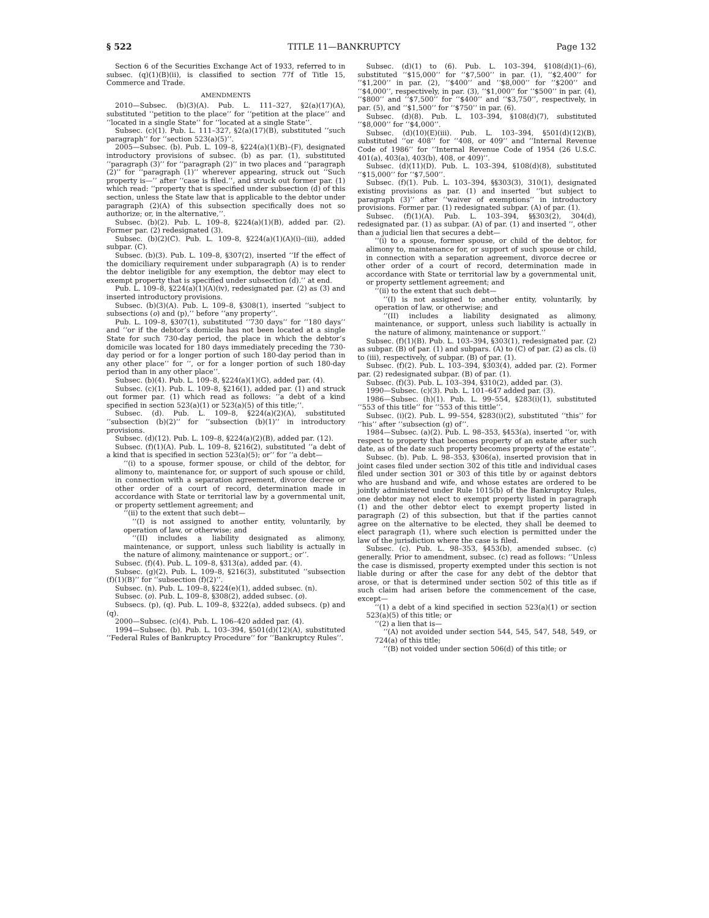§ 522 TITLE 11—BANKRUPTCY Page 132
Section 6 of the Securities Exchange Act of 1933, referred to in subsec. (q)(1)(B)(ii), is classified to section 77f of Title 15, Commerce and Trade.
AMENDMENTS
2010—Subsec. (b)(3)(A). Pub. L. 111–327, §2(a)(17)(A), substituted ‘‘petition to the place’’ for ‘‘petition at the place’’ and ‘‘located in a single State’’ for ‘‘located at a single State’’.
Subsec. (c)(1). Pub. L. 111–327, §2(a)(17)(B), substituted ‘‘such paragraph’’ for ‘‘section 523(a)(5)’’.
2005—Subsec. (b). Pub. L. 109–8, §224(a)(1)(B)–(F), designated introductory provisions of subsec. (b) as par. (1), substituted ‘‘paragraph (3)’’ for ‘‘paragraph (2)’’ in two places and ‘‘paragraph (2)’’ for ‘‘paragraph (1)’’ wherever appearing, struck out ‘‘Such property is—’’ after ‘‘case is filed.’’, and struck out former par. (1) which read: ‘‘property that is specified under subsection (d) of this section, unless the State law that is applicable to the debtor under paragraph (2)(A) of this subsection specifically does not so authorize; or, in the alternative,’’.
Subsec. (b)(2). Pub. L. 109–8, §224(a)(1)(B), added par. (2). Former par. (2) redesignated (3).
Subsec. (b)(2)(C). Pub. L. 109–8, §224(a)(1)(A)(i)–(iii), added subpar. (C).
Subsec. (b)(3). Pub. L. 109–8, §307(2), inserted ‘‘If the effect of the domiciliary requirement under subparagraph (A) is to render the debtor ineligible for any exemption, the debtor may elect to exempt property that is specified under subsection (d).’’ at end.
Pub. L. 109–8, §224(a)(1)(A)(iv), redesignated par. (2) as (3) and inserted introductory provisions.
Subsec. (b)(3)(A). Pub. L. 109–8, §308(1), inserted ‘‘subject to subsections (o) and (p),’’ before ‘‘any property’’.
Pub. L. 109–8, §307(1), substituted ‘‘730 days’’ for ‘‘180 days’’ and ‘‘or if the debtor’s domicile has not been located at a single State for such 730-day period, the place in which the debtor’s domicile was located for 180 days immediately preceding the 730-day period or for a longer portion of such 180-day period than in any other place’’ for ‘‘, or for a longer portion of such 180-day period than in any other place’’.
Subsec. (b)(4). Pub. L. 109–8, §224(a)(1)(G), added par. (4).
Subsec. (c)(1). Pub. L. 109–8, §216(1), added par. (1) and struck out former par. (1) which read as follows: ‘‘a debt of a kind specified in section 523(a)(1) or 523(a)(5) of this title;’’.
Subsec. (d). Pub. L. 109–8, §224(a)(2)(A), substituted ‘‘subsection (b)(2)’’ for ‘‘subsection (b)(1)’’ in introductory provisions.
Subsec. (d)(12). Pub. L. 109–8, §224(a)(2)(B), added par. (12).
Subsec. (f)(1)(A). Pub. L. 109–8, §216(2), substituted ‘‘a debt of a kind that is specified in section 523(a)(5); or’’ for ‘‘a debt—
‘‘(i) to a spouse, former spouse, or child of the debtor, for alimony to, maintenance for, or support of such spouse or child, in connection with a separation agreement, divorce decree or other order of a court of record, determination made in accordance with State or territorial law by a governmental unit, or property settlement agreement; and
‘‘(ii) to the extent that such debt—
‘‘(I) is not assigned to another entity, voluntarily, by operation of law, or otherwise; and
‘‘(II) includes a liability designated as alimony, maintenance, or support, unless such liability is actually in the nature of alimony, maintenance or support.; or’’.
Subsec. (f)(4). Pub. L. 109–8, §313(a), added par. (4).
Subsec. (g)(2). Pub. L. 109–8, §216(3), substituted ‘‘subsection (f)(1)(B)’’ for ‘‘subsection (f)(2)’’.
Subsec. (n). Pub. L. 109–8, §224(e)(1), added subsec. (n).
Subsec. (o). Pub. L. 109–8, §308(2), added subsec. (o).
Subsecs. (p), (q). Pub. L. 109–8, §322(a), added subsecs. (p) and (q).
2000—Subsec. (c)(4). Pub. L. 106–420 added par. (4).
1994—Subsec. (b). Pub. L. 103–394, §501(d)(12)(A), substituted ‘‘Federal Rules of Bankruptcy Procedure’’ for ‘‘Bankruptcy Rules’’.
Subsec. (d)(1) to (6). Pub. L. 103–394, §108(d)(1)–(6), substituted ‘‘$15,000’’ for ‘‘$7,500’’ in par. (1), ‘‘$2,400’’ for ‘‘$1,200’’ in par. (2), ‘‘$400’’ and ‘‘$8,000’’ for ‘‘$200’’ and ‘‘$4,000’’, respectively, in par. (3), ‘‘$1,000’’ for ‘‘$500’’ in par. (4), ‘‘$800’’ and ‘‘$7,500’’ for ‘‘$400’’ and ‘‘$3,750’’, respectively, in par. (5), and ‘‘$1,500’’ for ‘‘$750’’ in par. (6).
Subsec. (d)(8). Pub. L. 103–394, §108(d)(7), substituted ‘‘$8,000’’ for ‘‘$4,000’’.
Subsec. (d)(10)(E)(iii). Pub. L. 103–394, §501(d)(12)(B), substituted ‘‘or 408’’ for ‘‘408, or 409’’ and ‘‘Internal Revenue Code of 1986’’ for ‘‘Internal Revenue Code of 1954 (26 U.S.C. 401(a), 403(a), 403(b), 408, or 409)’’.
Subsec. (d)(11)(D). Pub. L. 103–394, §108(d)(8), substituted ‘‘$15,000’’ for ‘‘$7,500’’.
Subsec. (f)(1). Pub. L. 103–394, §§303(3), 310(1), designated existing provisions as par. (1) and inserted ‘‘but subject to paragraph (3)’’ after ‘‘waiver of exemptions’’ in introductory provisions. Former par. (1) redesignated subpar. (A) of par. (1).
Subsec. (f)(1)(A). Pub. L. 103–394, §§303(2), 304(d), redesignated par. (1) as subpar. (A) of par. (1) and inserted ‘‘, other than a judicial lien that secures a debt—
‘‘(i) to a spouse, former spouse, or child of the debtor, for alimony to, maintenance for, or support of such spouse or child, in connection with a separation agreement, divorce decree or other order of a court of record, determination made in accordance with State or territorial law by a governmental unit, or property settlement agreement; and
‘‘(ii) to the extent that such debt—
‘‘(I) is not assigned to another entity, voluntarily, by operation of law, or otherwise; and
‘‘(II) includes a liability designated as alimony, maintenance, or support, unless such liability is actually in the nature of alimony, maintenance or support.’’
Subsec. (f)(1)(B). Pub. L. 103–394, §303(1), redesignated par. (2) as subpar. (B) of par. (1) and subpars. (A) to (C) of par. (2) as cls. (i) to (iii), respectively, of subpar. (B) of par. (1).
Subsec. (f)(2). Pub. L. 103–394, §303(4), added par. (2). Former par. (2) redesignated subpar. (B) of par. (1).
Subsec. (f)(3). Pub. L. 103–394, §310(2), added par. (3).
1990—Subsec. (c)(3). Pub. L. 101–647 added par. (3).
1986—Subsec. (h)(1). Pub. L. 99–554, §283(i)(1), substituted ‘‘553 of this title’’ for ‘‘553 of this tittle’’.
Subsec. (i)(2). Pub. L. 99–554, §283(i)(2), substituted ‘‘this’’ for ‘‘his’’ after ‘‘subsection (g) of’’.
1984—Subsec. (a)(2). Pub. L. 98–353, §453(a), inserted ‘‘or, with respect to property that becomes property of an estate after such date, as of the date such property becomes property of the estate’’.
Subsec. (b). Pub. L. 98–353, §306(a), inserted provision that in joint cases filed under section 302 of this title and individual cases filed under section 301 or 303 of this title by or against debtors who are husband and wife, and whose estates are ordered to be jointly administered under Rule 1015(b) of the Bankruptcy Rules, one debtor may not elect to exempt property listed in paragraph (1) and the other debtor elect to exempt property listed in paragraph (2) of this subsection, but that if the parties cannot agree on the alternative to be elected, they shall be deemed to elect paragraph (1), where such election is permitted under the law of the jurisdiction where the case is filed.
Subsec. (c). Pub. L. 98–353, §453(b), amended subsec. (c) generally. Prior to amendment, subsec. (c) read as follows: ‘‘Unless the case is dismissed, property exempted under this section is not liable during or after the case for any debt of the debtor that arose, or that is determined under section 502 of this title as if such claim had arisen before the commencement of the case, except—
‘‘(1) a debt of a kind specified in section 523(a)(1) or section 523(a)(5) of this title; or
‘‘(2) a lien that is—
‘‘(A) not avoided under section 544, 545, 547, 548, 549, or 724(a) of this title;
‘‘(B) not voided under section 506(d) of this title; or